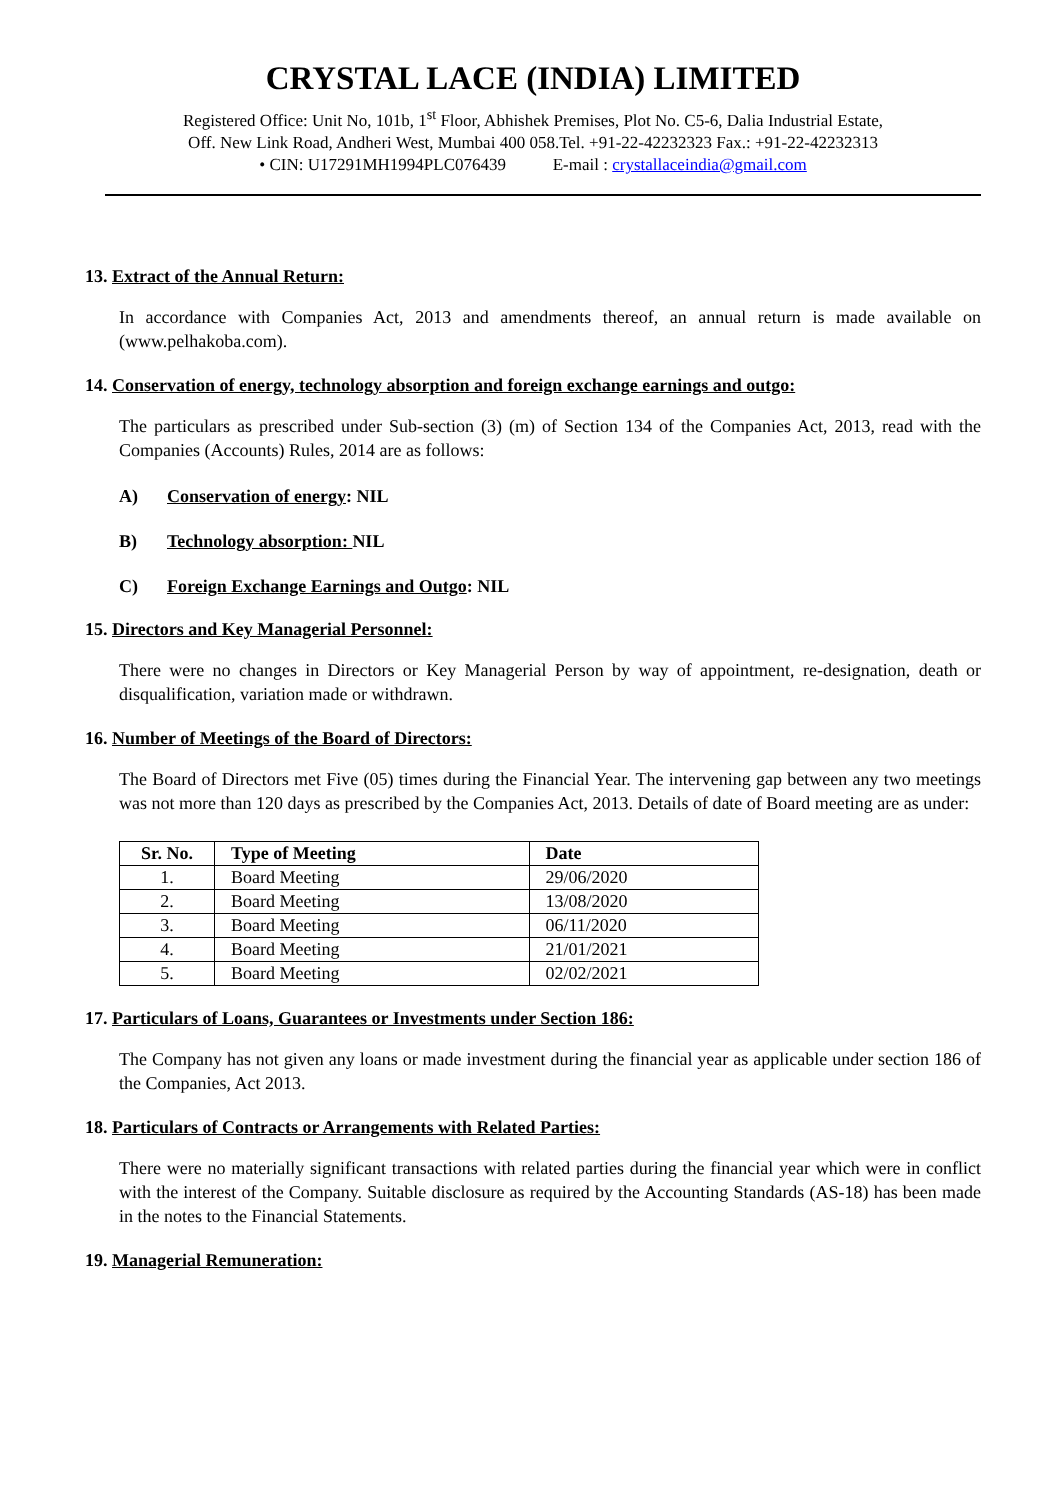CRYSTAL LACE (INDIA) LIMITED
Registered Office: Unit No, 101b, 1<sup>st</sup> Floor, Abhishek Premises, Plot No. C5-6, Dalia Industrial Estate,
Off. New Link Road, Andheri West, Mumbai 400 058.Tel. +91-22-42232323 Fax.: +91-22-42232313
• CIN: U17291MH1994PLC076439 E-mail : crystallaceindia@gmail.com
13. Extract of the Annual Return:
In accordance with Companies Act, 2013 and amendments thereof, an annual return is made available on (www.pelhakoba.com).
14. Conservation of energy, technology absorption and foreign exchange earnings and outgo:
The particulars as prescribed under Sub-section (3) (m) of Section 134 of the Companies Act, 2013, read with the Companies (Accounts) Rules, 2014 are as follows:
A) Conservation of energy: NIL
B) Technology absorption: NIL
C) Foreign Exchange Earnings and Outgo: NIL
15. Directors and Key Managerial Personnel:
There were no changes in Directors or Key Managerial Person by way of appointment, re-designation, death or disqualification, variation made or withdrawn.
16. Number of Meetings of the Board of Directors:
The Board of Directors met Five (05) times during the Financial Year. The intervening gap between any two meetings was not more than 120 days as prescribed by the Companies Act, 2013. Details of date of Board meeting are as under:
| Sr. No. | Type of Meeting | Date |
| --- | --- | --- |
| 1. | Board Meeting | 29/06/2020 |
| 2. | Board Meeting | 13/08/2020 |
| 3. | Board Meeting | 06/11/2020 |
| 4. | Board Meeting | 21/01/2021 |
| 5. | Board Meeting | 02/02/2021 |
17. Particulars of Loans, Guarantees or Investments under Section 186:
The Company has not given any loans or made investment during the financial year as applicable under section 186 of the Companies, Act 2013.
18. Particulars of Contracts or Arrangements with Related Parties:
There were no materially significant transactions with related parties during the financial year which were in conflict with the interest of the Company. Suitable disclosure as required by the Accounting Standards (AS-18) has been made in the notes to the Financial Statements.
19. Managerial Remuneration: